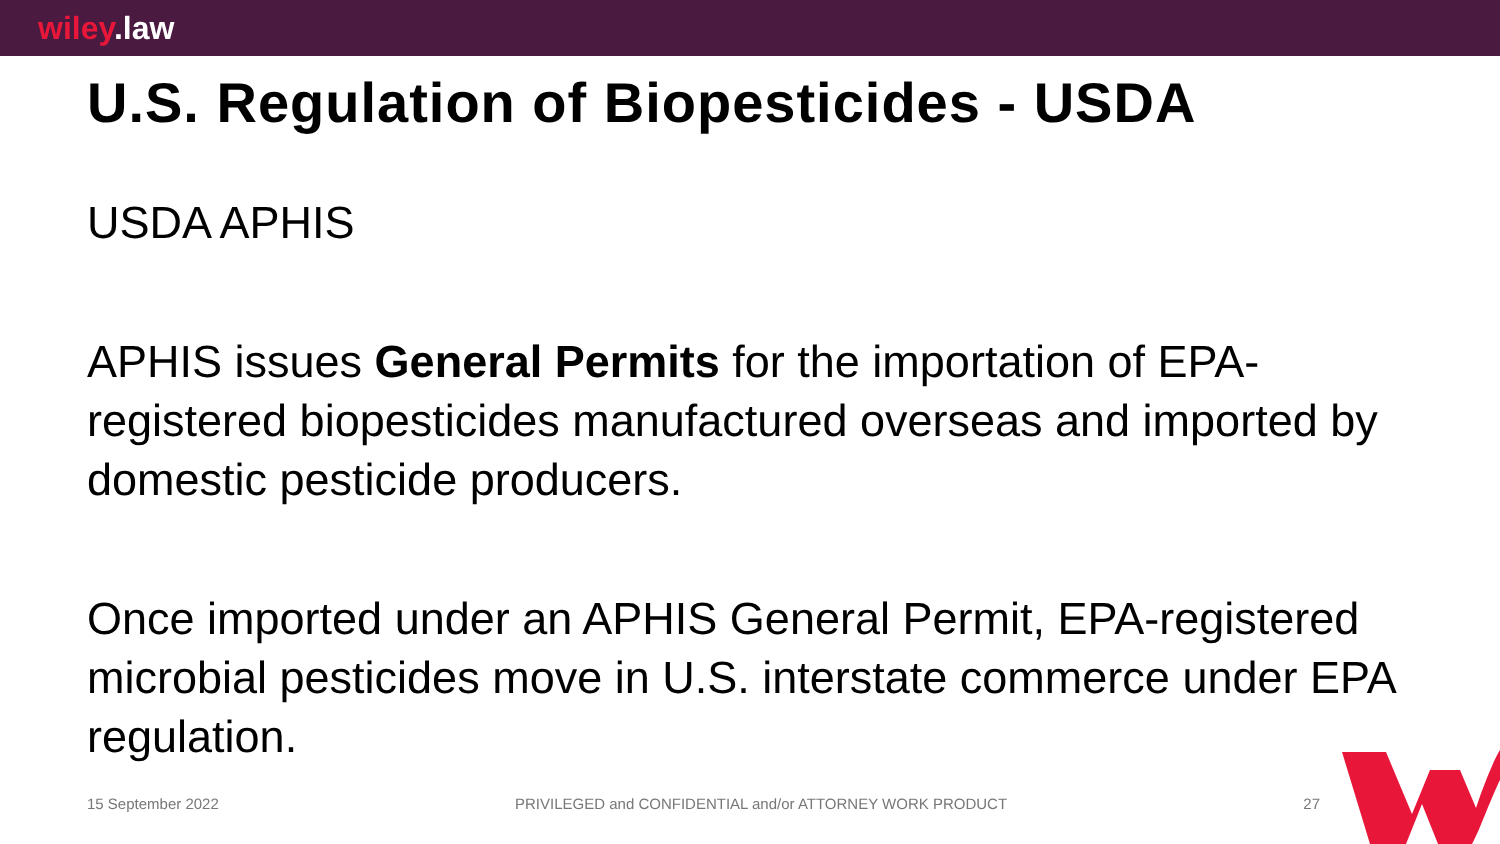wiley.law
U.S. Regulation of Biopesticides - USDA
USDA APHIS
APHIS issues General Permits for the importation of EPA-registered biopesticides manufactured overseas and imported by domestic pesticide producers.
Once imported under an APHIS General Permit, EPA-registered microbial pesticides move in U.S. interstate commerce under EPA regulation.
15 September 2022 PRIVILEGED and CONFIDENTIAL and/or ATTORNEY WORK PRODUCT 27